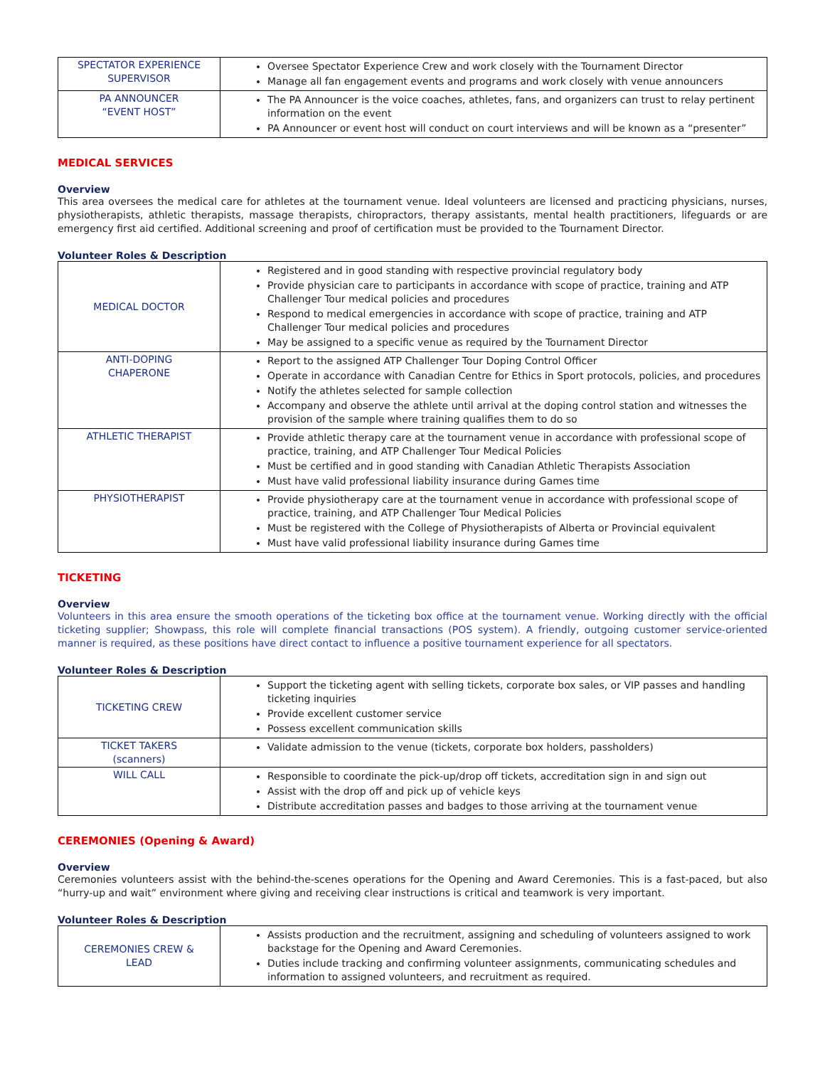| SPECTATOR EXPERIENCE SUPERVISOR | Oversee Spectator Experience Crew and work closely with the Tournament Director Manage all fan engagement events and programs and work closely with venue announcers |
| PA ANNOUNCER “EVENT HOST” | The PA Announcer is the voice coaches, athletes, fans, and organizers can trust to relay pertinent information on the event PA Announcer or event host will conduct on court interviews and will be known as a “presenter” |
MEDICAL SERVICES
Overview
This area oversees the medical care for athletes at the tournament venue. Ideal volunteers are licensed and practicing physicians, nurses, physiotherapists, athletic therapists, massage therapists, chiropractors, therapy assistants, mental health practitioners, lifeguards or are emergency first aid certified. Additional screening and proof of certification must be provided to the Tournament Director.
Volunteer Roles & Description
| MEDICAL DOCTOR | Registered and in good standing with respective provincial regulatory body Provide physician care to participants in accordance with scope of practice, training and ATP Challenger Tour medical policies and procedures Respond to medical emergencies in accordance with scope of practice, training and ATP Challenger Tour medical policies and procedures May be assigned to a specific venue as required by the Tournament Director |
| ANTI-DOPING CHAPERONE | Report to the assigned ATP Challenger Tour Doping Control Officer Operate in accordance with Canadian Centre for Ethics in Sport protocols, policies, and procedures Notify the athletes selected for sample collection Accompany and observe the athlete until arrival at the doping control station and witnesses the provision of the sample where training qualifies them to do so |
| ATHLETIC THERAPIST | Provide athletic therapy care at the tournament venue in accordance with professional scope of practice, training, and ATP Challenger Tour Medical Policies Must be certified and in good standing with Canadian Athletic Therapists Association Must have valid professional liability insurance during Games time |
| PHYSIOTHERAPIST | Provide physiotherapy care at the tournament venue in accordance with professional scope of practice, training, and ATP Challenger Tour Medical Policies Must be registered with the College of Physiotherapists of Alberta or Provincial equivalent Must have valid professional liability insurance during Games time |
TICKETING
Overview
Volunteers in this area ensure the smooth operations of the ticketing box office at the tournament venue. Working directly with the official ticketing supplier; Showpass, this role will complete financial transactions (POS system). A friendly, outgoing customer service-oriented manner is required, as these positions have direct contact to influence a positive tournament experience for all spectators.
Volunteer Roles & Description
| TICKETING CREW | Support the ticketing agent with selling tickets, corporate box sales, or VIP passes and handling ticketing inquiries Provide excellent customer service Possess excellent communication skills |
| TICKET TAKERS (scanners) | Validate admission to the venue (tickets, corporate box holders, passholders) |
| WILL CALL | Responsible to coordinate the pick-up/drop off tickets, accreditation sign in and sign out Assist with the drop off and pick up of vehicle keys Distribute accreditation passes and badges to those arriving at the tournament venue |
CEREMONIES (Opening & Award)
Overview
Ceremonies volunteers assist with the behind-the-scenes operations for the Opening and Award Ceremonies. This is a fast-paced, but also “hurry-up and wait” environment where giving and receiving clear instructions is critical and teamwork is very important.
Volunteer Roles & Description
| CEREMONIES CREW & LEAD | Assists production and the recruitment, assigning and scheduling of volunteers assigned to work backstage for the Opening and Award Ceremonies. Duties include tracking and confirming volunteer assignments, communicating schedules and information to assigned volunteers, and recruitment as required. |